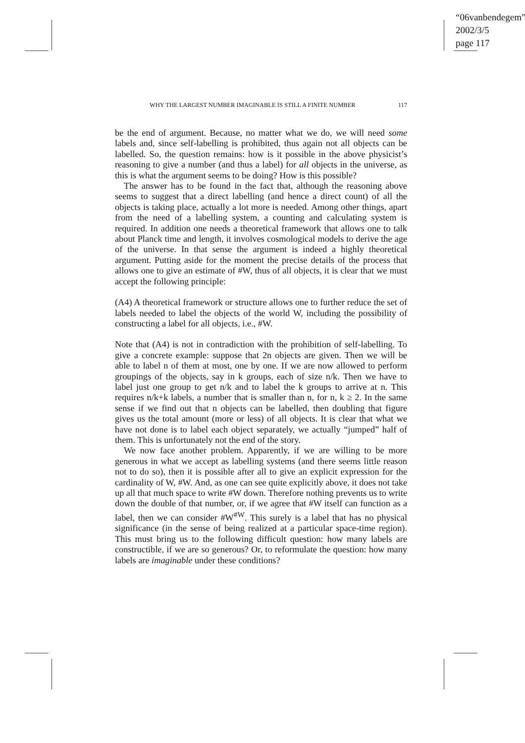“06vanbendegem”
2002/3/5
page 117
WHY THE LARGEST NUMBER IMAGINABLE IS STILL A FINITE NUMBER 117
be the end of argument. Because, no matter what we do, we will need some labels and, since self-labelling is prohibited, thus again not all objects can be labelled. So, the question remains: how is it possible in the above physicist’s reasoning to give a number (and thus a label) for all objects in the universe, as this is what the argument seems to be doing? How is this possible?
The answer has to be found in the fact that, although the reasoning above seems to suggest that a direct labelling (and hence a direct count) of all the objects is taking place, actually a lot more is needed. Among other things, apart from the need of a labelling system, a counting and calculating system is required. In addition one needs a theoretical framework that allows one to talk about Planck time and length, it involves cosmological models to derive the age of the universe. In that sense the argument is indeed a highly theoretical argument. Putting aside for the moment the precise details of the process that allows one to give an estimate of #W, thus of all objects, it is clear that we must accept the following principle:
(A4) A theoretical framework or structure allows one to further reduce the set of labels needed to label the objects of the world W, including the possibility of constructing a label for all objects, i.e., #W.
Note that (A4) is not in contradiction with the prohibition of self-labelling. To give a concrete example: suppose that 2n objects are given. Then we will be able to label n of them at most, one by one. If we are now allowed to perform groupings of the objects, say in k groups, each of size n/k. Then we have to label just one group to get n/k and to label the k groups to arrive at n. This requires n/k+k labels, a number that is smaller than n, for n, k ≥ 2. In the same sense if we find out that n objects can be labelled, then doubling that figure gives us the total amount (more or less) of all objects. It is clear that what we have not done is to label each object separately, we actually “jumped” half of them. This is unfortunately not the end of the story.
We now face another problem. Apparently, if we are willing to be more generous in what we accept as labelling systems (and there seems little reason not to do so), then it is possible after all to give an explicit expression for the cardinality of W, #W. And, as one can see quite explicitly above, it does not take up all that much space to write #W down. Therefore nothing prevents us to write down the double of that number, or, if we agree that #W itself can function as a label, then we can consider #W<sup>#W</sup>. This surely is a label that has no physical significance (in the sense of being realized at a particular space-time region). This must bring us to the following difficult question: how many labels are constructible, if we are so generous? Or, to reformulate the question: how many labels are imaginable under these conditions?